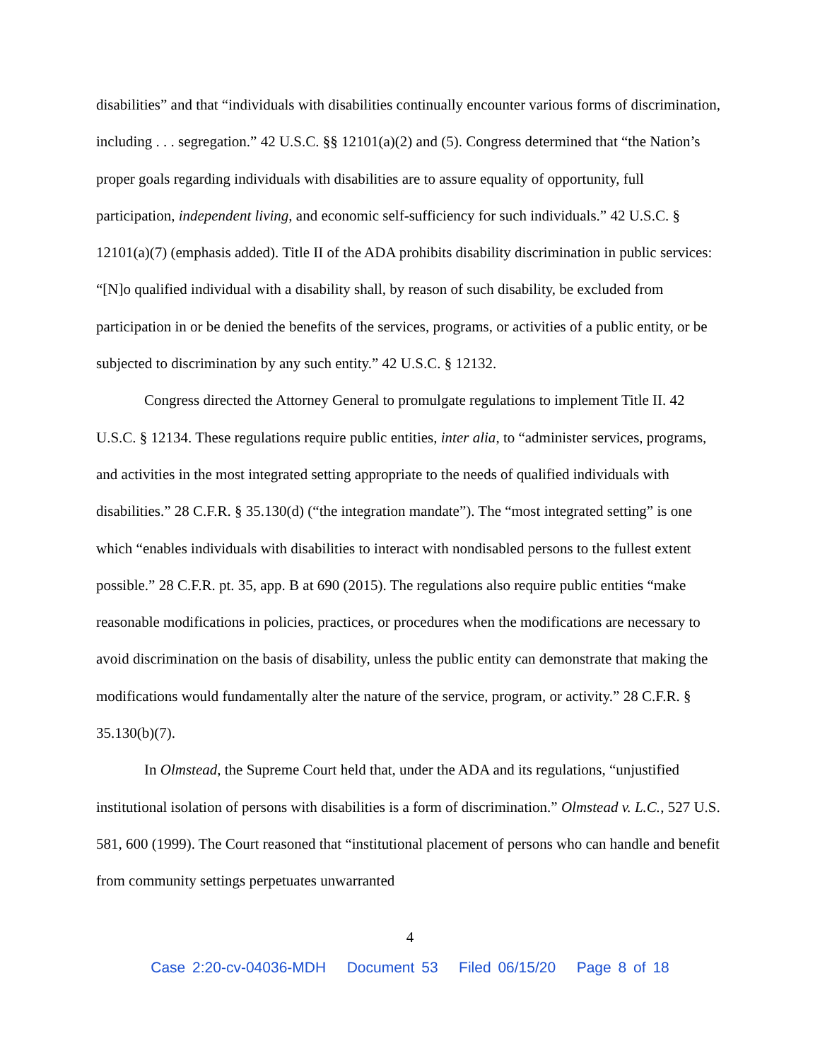disabilities” and that “individuals with disabilities continually encounter various forms of discrimination, including . . . segregation.” 42 U.S.C. §§ 12101(a)(2) and (5). Congress determined that “the Nation’s proper goals regarding individuals with disabilities are to assure equality of opportunity, full participation, independent living, and economic self-sufficiency for such individuals.” 42 U.S.C. § 12101(a)(7) (emphasis added). Title II of the ADA prohibits disability discrimination in public services: “[N]o qualified individual with a disability shall, by reason of such disability, be excluded from participation in or be denied the benefits of the services, programs, or activities of a public entity, or be subjected to discrimination by any such entity.” 42 U.S.C. § 12132.
Congress directed the Attorney General to promulgate regulations to implement Title II. 42 U.S.C. § 12134. These regulations require public entities, inter alia, to “administer services, programs, and activities in the most integrated setting appropriate to the needs of qualified individuals with disabilities.” 28 C.F.R. § 35.130(d) (“the integration mandate”). The “most integrated setting” is one which “enables individuals with disabilities to interact with nondisabled persons to the fullest extent possible.” 28 C.F.R. pt. 35, app. B at 690 (2015). The regulations also require public entities “make reasonable modifications in policies, practices, or procedures when the modifications are necessary to avoid discrimination on the basis of disability, unless the public entity can demonstrate that making the modifications would fundamentally alter the nature of the service, program, or activity.” 28 C.F.R. § 35.130(b)(7).
In Olmstead, the Supreme Court held that, under the ADA and its regulations, “unjustified institutional isolation of persons with disabilities is a form of discrimination.” Olmstead v. L.C., 527 U.S. 581, 600 (1999). The Court reasoned that “institutional placement of persons who can handle and benefit from community settings perpetuates unwarranted
4
Case 2:20-cv-04036-MDH Document 53 Filed 06/15/20 Page 8 of 18